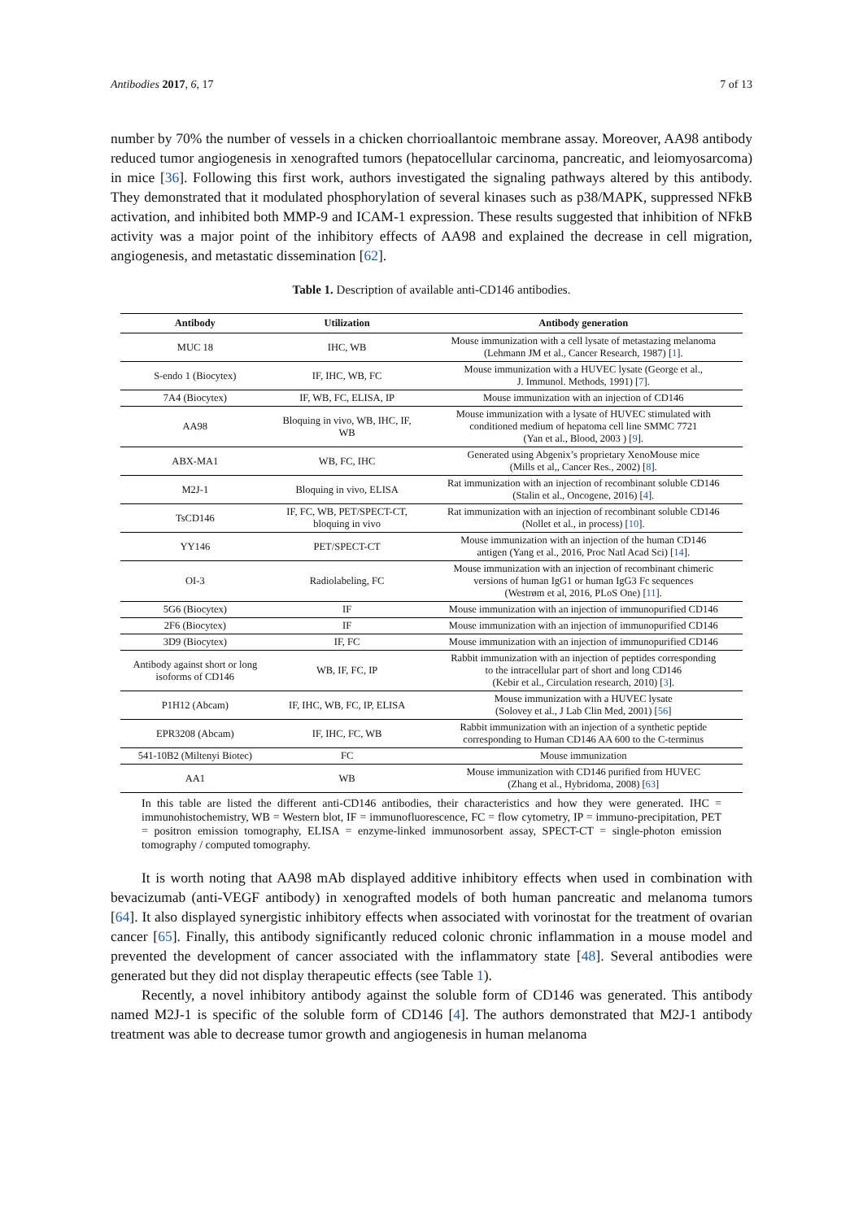Antibodies 2017, 6, 17 7 of 13
number by 70% the number of vessels in a chicken chorrioallantoic membrane assay. Moreover, AA98 antibody reduced tumor angiogenesis in xenografted tumors (hepatocellular carcinoma, pancreatic, and leiomyosarcoma) in mice [36]. Following this first work, authors investigated the signaling pathways altered by this antibody. They demonstrated that it modulated phosphorylation of several kinases such as p38/MAPK, suppressed NFkB activation, and inhibited both MMP-9 and ICAM-1 expression. These results suggested that inhibition of NFkB activity was a major point of the inhibitory effects of AA98 and explained the decrease in cell migration, angiogenesis, and metastatic dissemination [62].
Table 1. Description of available anti-CD146 antibodies.
| Antibody | Utilization | Antibody generation |
| --- | --- | --- |
| MUC 18 | IHC, WB | Mouse immunization with a cell lysate of metastazing melanoma (Lehmann JM et al., Cancer Research, 1987) [ 1 ]. |
| S-endo 1 (Biocytex) | IF, IHC, WB, FC | Mouse immunization with a HUVEC lysate (George et al., J. Immunol. Methods, 1991) [ 7 ]. |
| 7A4 (Biocytex) | IF, WB, FC, ELISA, IP | Mouse immunization with an injection of CD146 |
| AA98 | Bloquing in vivo, WB, IHC, IF, WB | Mouse immunization with a lysate of HUVEC stimulated with conditioned medium of hepatoma cell line SMMC 7721 (Yan et al., Blood, 2003 ) [ 9 ]. |
| ABX-MA1 | WB, FC, IHC | Generated using Abgenix’s proprietary XenoMouse mice (Mills et al,, Cancer Res., 2002) [ 8 ]. |
| M2J-1 | Bloquing in vivo, ELISA | Rat immunization with an injection of recombinant soluble CD146 (Stalin et al., Oncogene, 2016) [ 4 ]. |
| TsCD146 | IF, FC, WB, PET/SPECT-CT, bloquing in vivo | Rat immunization with an injection of recombinant soluble CD146 (Nollet et al., in process) [ 10 ]. |
| YY146 | PET/SPECT-CT | Mouse immunization with an injection of the human CD146 antigen (Yang et al., 2016, Proc Natl Acad Sci) [ 14 ]. |
| OI-3 | Radiolabeling, FC | Mouse immunization with an injection of recombinant chimeric versions of human IgG1 or human IgG3 Fc sequences (Westrøm et al, 2016, PLoS One) [ 11 ]. |
| 5G6 (Biocytex) | IF | Mouse immunization with an injection of immunopurified CD146 |
| 2F6 (Biocytex) | IF | Mouse immunization with an injection of immunopurified CD146 |
| 3D9 (Biocytex) | IF, FC | Mouse immunization with an injection of immunopurified CD146 |
| Antibody against short or long isoforms of CD146 | WB, IF, FC, IP | Rabbit immunization with an injection of peptides corresponding to the intracellular part of short and long CD146 (Kebir et al., Circulation research, 2010) [ 3 ]. |
| P1H12 (Abcam) | IF, IHC, WB, FC, IP, ELISA | Mouse immunization with a HUVEC lysate (Solovey et al., J Lab Clin Med, 2001) [ 56 ] |
| EPR3208 (Abcam) | IF, IHC, FC, WB | Rabbit immunization with an injection of a synthetic peptide corresponding to Human CD146 AA 600 to the C-terminus |
| 541-10B2 (Miltenyi Biotec) | FC | Mouse immunization |
| AA1 | WB | Mouse immunization with CD146 purified from HUVEC (Zhang et al., Hybridoma, 2008) [ 63 ] |
In this table are listed the different anti-CD146 antibodies, their characteristics and how they were generated. IHC = immunohistochemistry, WB = Western blot, IF = immunofluorescence, FC = flow cytometry, IP = immuno-precipitation, PET = positron emission tomography, ELISA = enzyme-linked immunosorbent assay, SPECT-CT = single-photon emission tomography / computed tomography.
It is worth noting that AA98 mAb displayed additive inhibitory effects when used in combination with bevacizumab (anti-VEGF antibody) in xenografted models of both human pancreatic and melanoma tumors [64]. It also displayed synergistic inhibitory effects when associated with vorinostat for the treatment of ovarian cancer [65]. Finally, this antibody significantly reduced colonic chronic inflammation in a mouse model and prevented the development of cancer associated with the inflammatory state [48]. Several antibodies were generated but they did not display therapeutic effects (see Table 1).
Recently, a novel inhibitory antibody against the soluble form of CD146 was generated. This antibody named M2J-1 is specific of the soluble form of CD146 [4]. The authors demonstrated that M2J-1 antibody treatment was able to decrease tumor growth and angiogenesis in human melanoma